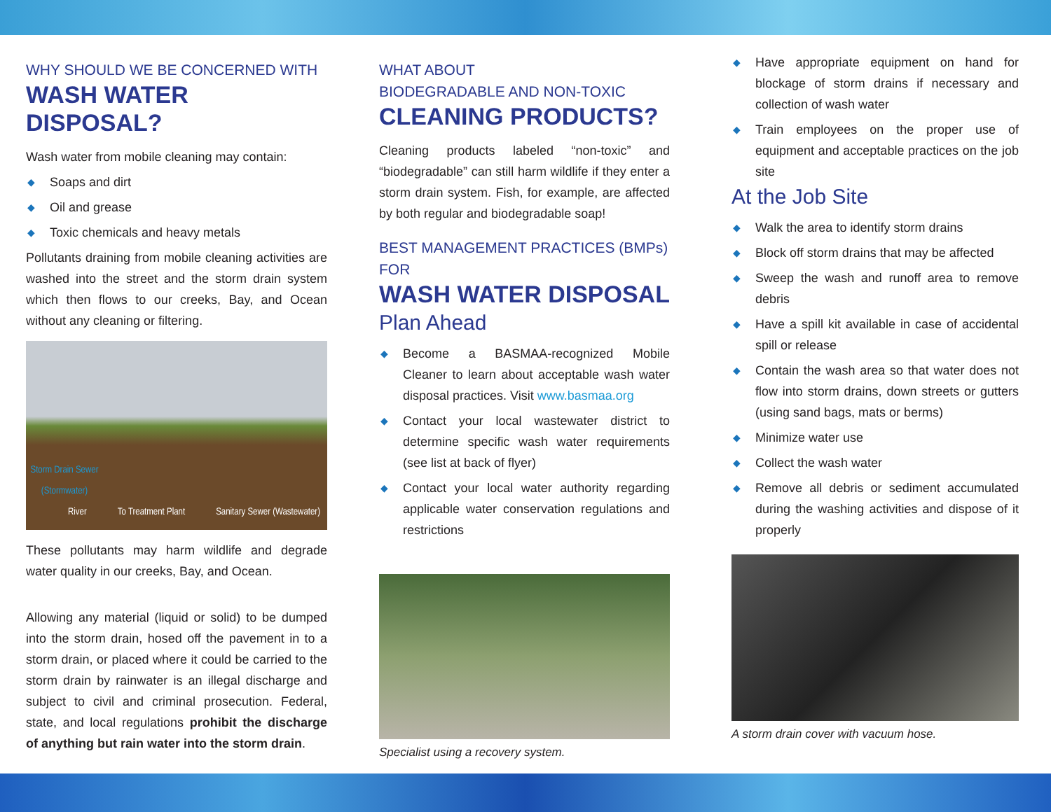WHY SHOULD WE BE CONCERNED WITH
WASH WATER DISPOSAL?
Wash water from mobile cleaning may contain:
◆ Soaps and dirt
◆ Oil and grease
◆ Toxic chemicals and heavy metals
Pollutants draining from mobile cleaning activities are washed into the street and the storm drain system which then flows to our creeks, Bay, and Ocean without any cleaning or filtering.
Storm Drain Sewer (Stormwater)
River To Treatment Plant Sanitary Sewer (Wastewater)
These pollutants may harm wildlife and degrade water quality in our creeks, Bay, and Ocean.
Allowing any material (liquid or solid) to be dumped into the storm drain, hosed off the pavement in to a storm drain, or placed where it could be carried to the storm drain by rainwater is an illegal discharge and subject to civil and criminal prosecution. Federal, state, and local regulations prohibit the discharge of anything but rain water into the storm drain.
WHAT ABOUT
BIODEGRADABLE AND NON-TOXIC
CLEANING PRODUCTS?
Cleaning products labeled “non-toxic” and “biodegradable” can still harm wildlife if they enter a storm drain system. Fish, for example, are affected by both regular and biodegradable soap!
BEST MANAGEMENT PRACTICES (BMPs) FOR
WASH WATER DISPOSAL
Plan Ahead
◆ Become a BASMAA-recognized Mobile Cleaner to learn about acceptable wash water disposal practices. Visit www.basmaa.org
◆ Contact your local wastewater district to determine specific wash water requirements (see list at back of flyer)
◆ Contact your local water authority regarding applicable water conservation regulations and restrictions
Specialist using a recovery system.
◆ Have appropriate equipment on hand for blockage of storm drains if necessary and collection of wash water
◆ Train employees on the proper use of equipment and acceptable practices on the job site
At the Job Site
◆ Walk the area to identify storm drains
◆ Block off storm drains that may be affected
◆ Sweep the wash and runoff area to remove debris
◆ Have a spill kit available in case of accidental spill or release
◆ Contain the wash area so that water does not flow into storm drains, down streets or gutters (using sand bags, mats or berms)
◆ Minimize water use
◆ Collect the wash water
◆ Remove all debris or sediment accumulated during the washing activities and dispose of it properly
A storm drain cover with vacuum hose.